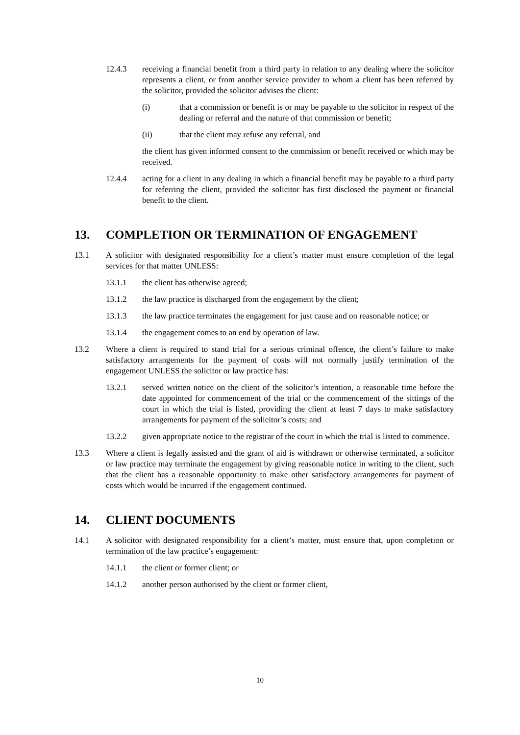12.4.3 receiving a financial benefit from a third party in relation to any dealing where the solicitor represents a client, or from another service provider to whom a client has been referred by the solicitor, provided the solicitor advises the client:
(i) that a commission or benefit is or may be payable to the solicitor in respect of the dealing or referral and the nature of that commission or benefit;
(ii) that the client may refuse any referral, and
the client has given informed consent to the commission or benefit received or which may be received.
12.4.4 acting for a client in any dealing in which a financial benefit may be payable to a third party for referring the client, provided the solicitor has first disclosed the payment or financial benefit to the client.
13. COMPLETION OR TERMINATION OF ENGAGEMENT
13.1 A solicitor with designated responsibility for a client’s matter must ensure completion of the legal services for that matter UNLESS:
13.1.1 the client has otherwise agreed;
13.1.2 the law practice is discharged from the engagement by the client;
13.1.3 the law practice terminates the engagement for just cause and on reasonable notice; or
13.1.4 the engagement comes to an end by operation of law.
13.2 Where a client is required to stand trial for a serious criminal offence, the client’s failure to make satisfactory arrangements for the payment of costs will not normally justify termination of the engagement UNLESS the solicitor or law practice has:
13.2.1 served written notice on the client of the solicitor’s intention, a reasonable time before the date appointed for commencement of the trial or the commencement of the sittings of the court in which the trial is listed, providing the client at least 7 days to make satisfactory arrangements for payment of the solicitor’s costs; and
13.2.2 given appropriate notice to the registrar of the court in which the trial is listed to commence.
13.3 Where a client is legally assisted and the grant of aid is withdrawn or otherwise terminated, a solicitor or law practice may terminate the engagement by giving reasonable notice in writing to the client, such that the client has a reasonable opportunity to make other satisfactory arrangements for payment of costs which would be incurred if the engagement continued.
14. CLIENT DOCUMENTS
14.1 A solicitor with designated responsibility for a client’s matter, must ensure that, upon completion or termination of the law practice’s engagement:
14.1.1 the client or former client; or
14.1.2 another person authorised by the client or former client,
10